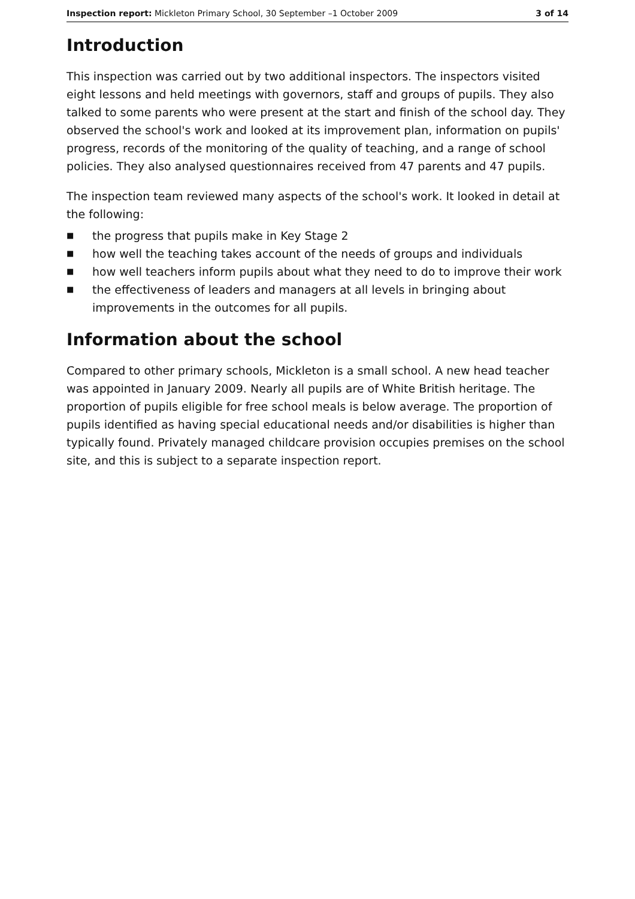Inspection report: Mickleton Primary School, 30 September –1 October 2009 3 of 14
Introduction
This inspection was carried out by two additional inspectors. The inspectors visited eight lessons and held meetings with governors, staff and groups of pupils. They also talked to some parents who were present at the start and finish of the school day. They observed the school's work and looked at its improvement plan, information on pupils' progress, records of the monitoring of the quality of teaching, and a range of school policies. They also analysed questionnaires received from 47 parents and 47 pupils.
The inspection team reviewed many aspects of the school's work. It looked in detail at the following:
■ the progress that pupils make in Key Stage 2
■ how well the teaching takes account of the needs of groups and individuals
■ how well teachers inform pupils about what they need to do to improve their work
■ the effectiveness of leaders and managers at all levels in bringing about improvements in the outcomes for all pupils.
Information about the school
Compared to other primary schools, Mickleton is a small school. A new head teacher was appointed in January 2009. Nearly all pupils are of White British heritage. The proportion of pupils eligible for free school meals is below average. The proportion of pupils identified as having special educational needs and/or disabilities is higher than typically found. Privately managed childcare provision occupies premises on the school site, and this is subject to a separate inspection report.